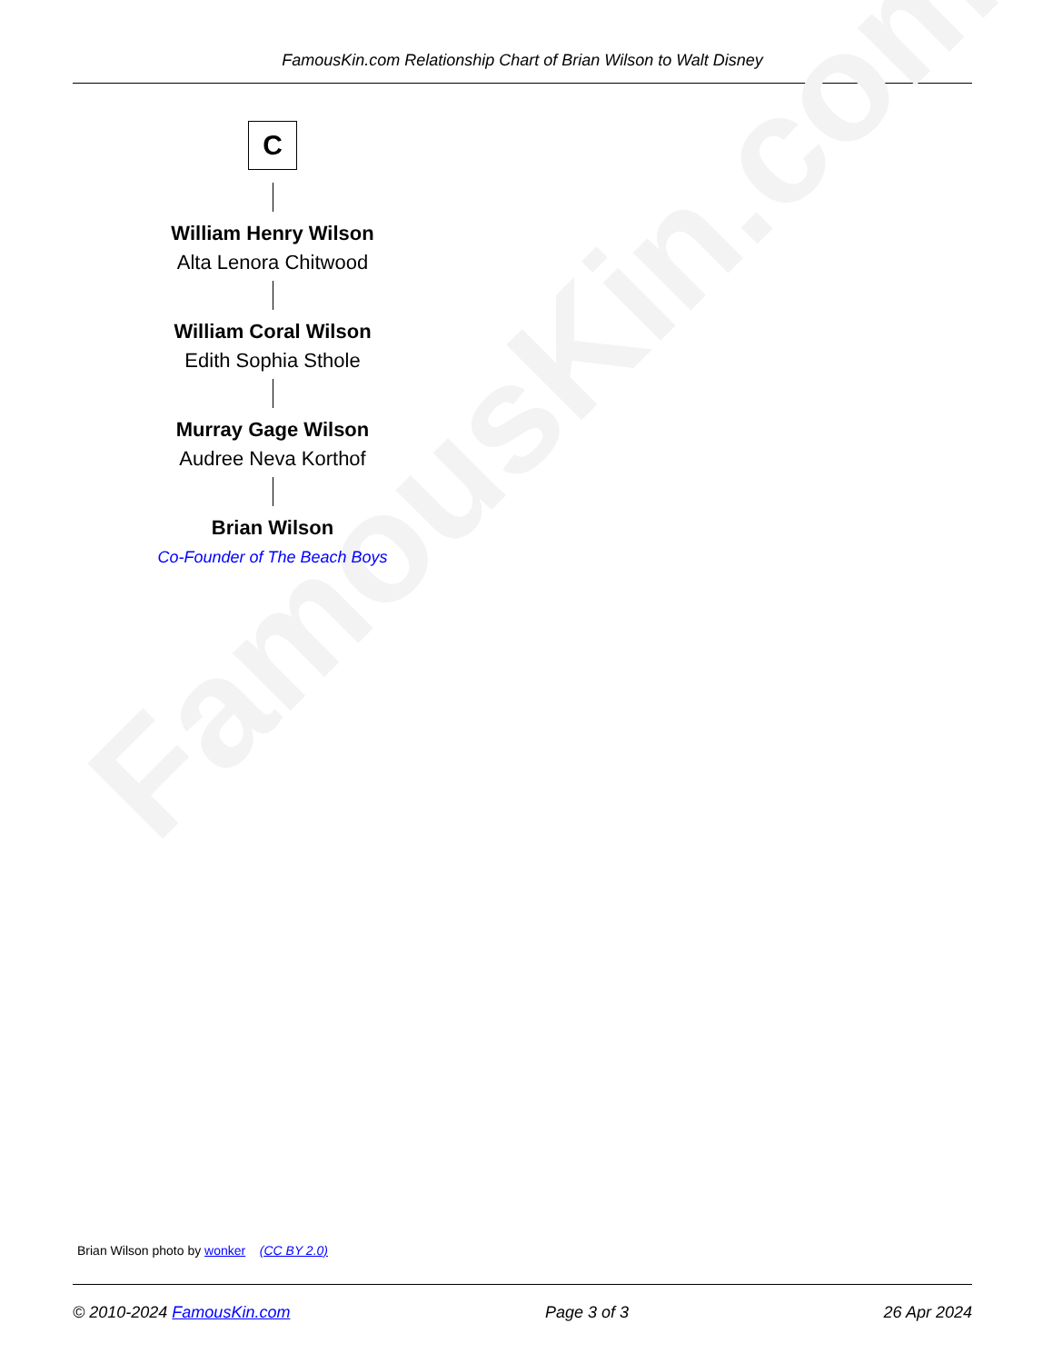FamousKin.com Relationship Chart of Brian Wilson to Walt Disney
FamousKin.com
C
William Henry Wilson
Alta Lenora Chitwood
William Coral Wilson
Edith Sophia Sthole
Murray Gage Wilson
Audree Neva Korthof
Brian Wilson
Co-Founder of The Beach Boys
Brian Wilson photo by wonker (CC BY 2.0)
© 2010-2024 FamousKin.com Page 3 of 3 26 Apr 2024